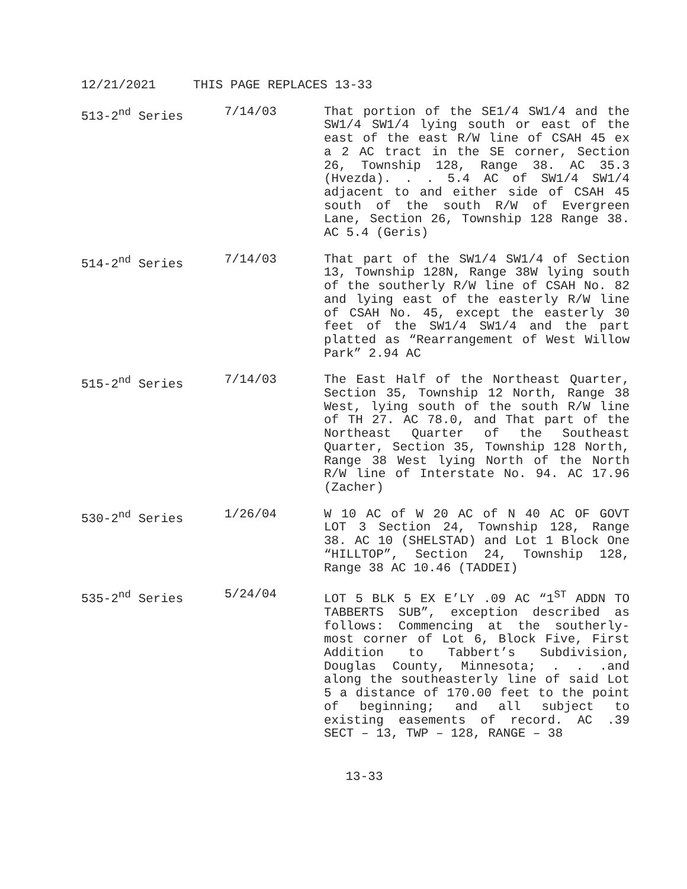12/21/2021 THIS PAGE REPLACES 13-33
513-2<sup>nd</sup> Series 7/14/03 That portion of the SE1/4 SW1/4 and the SW1/4 SW1/4 lying south or east of the east of the east R/W line of CSAH 45 ex a 2 AC tract in the SE corner, Section 26, Township 128, Range 38. AC 35.3 (Hvezda). . . 5.4 AC of SW1/4 SW1/4 adjacent to and either side of CSAH 45 south of the south R/W of Evergreen Lane, Section 26, Township 128 Range 38. AC 5.4 (Geris)
514-2<sup>nd</sup> Series 7/14/03 That part of the SW1/4 SW1/4 of Section 13, Township 128N, Range 38W lying south of the southerly R/W line of CSAH No. 82 and lying east of the easterly R/W line of CSAH No. 45, except the easterly 30 feet of the SW1/4 SW1/4 and the part platted as “Rearrangement of West Willow Park” 2.94 AC
515-2<sup>nd</sup> Series 7/14/03 The East Half of the Northeast Quarter, Section 35, Township 12 North, Range 38 West, lying south of the south R/W line of TH 27. AC 78.0, and That part of the Northeast Quarter of the Southeast Quarter, Section 35, Township 128 North, Range 38 West lying North of the North R/W line of Interstate No. 94. AC 17.96 (Zacher)
530-2<sup>nd</sup> Series 1/26/04 W 10 AC of W 20 AC of N 40 AC OF GOVT LOT 3 Section 24, Township 128, Range 38. AC 10 (SHELSTAD) and Lot 1 Block One “HILLTOP”, Section 24, Township 128, Range 38 AC 10.46 (TADDEI)
535-2<sup>nd</sup> Series 5/24/04 LOT 5 BLK 5 EX E’LY .09 AC “1<sup>ST</sup> ADDN TO TABBERTS SUB”, exception described as follows: Commencing at the southerly-most corner of Lot 6, Block Five, First Addition to Tabbert’s Subdivision, Douglas County, Minnesota; . . .and along the southeasterly line of said Lot 5 a distance of 170.00 feet to the point of beginning; and all subject to existing easements of record. AC .39 SECT – 13, TWP – 128, RANGE – 38
13-33